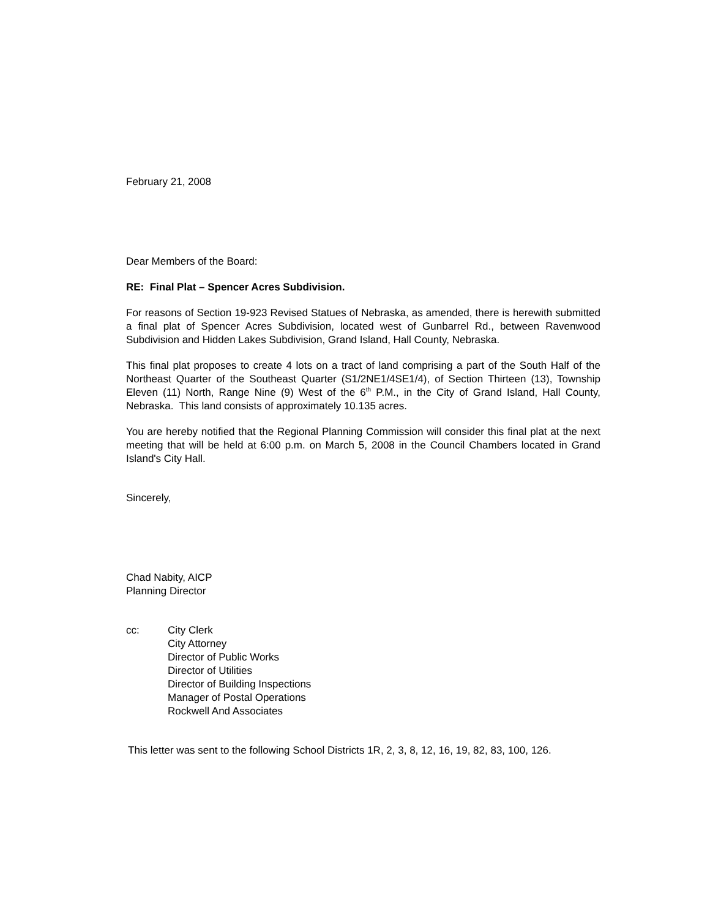February 21, 2008
Dear Members of the Board:
RE: Final Plat – Spencer Acres Subdivision.
For reasons of Section 19-923 Revised Statues of Nebraska, as amended, there is herewith submitted a final plat of Spencer Acres Subdivision, located west of Gunbarrel Rd., between Ravenwood Subdivision and Hidden Lakes Subdivision, Grand Island, Hall County, Nebraska.
This final plat proposes to create 4 lots on a tract of land comprising a part of the South Half of the Northeast Quarter of the Southeast Quarter (S1/2NE1/4SE1/4), of Section Thirteen (13), Township Eleven (11) North, Range Nine (9) West of the 6<sup>th</sup> P.M., in the City of Grand Island, Hall County, Nebraska. This land consists of approximately 10.135 acres.
You are hereby notified that the Regional Planning Commission will consider this final plat at the next meeting that will be held at 6:00 p.m. on March 5, 2008 in the Council Chambers located in Grand Island's City Hall.
Sincerely,
Chad Nabity, AICP
Planning Director
cc: City Clerk
City Attorney
Director of Public Works
Director of Utilities
Director of Building Inspections
Manager of Postal Operations
Rockwell And Associates
This letter was sent to the following School Districts 1R, 2, 3, 8, 12, 16, 19, 82, 83, 100, 126.